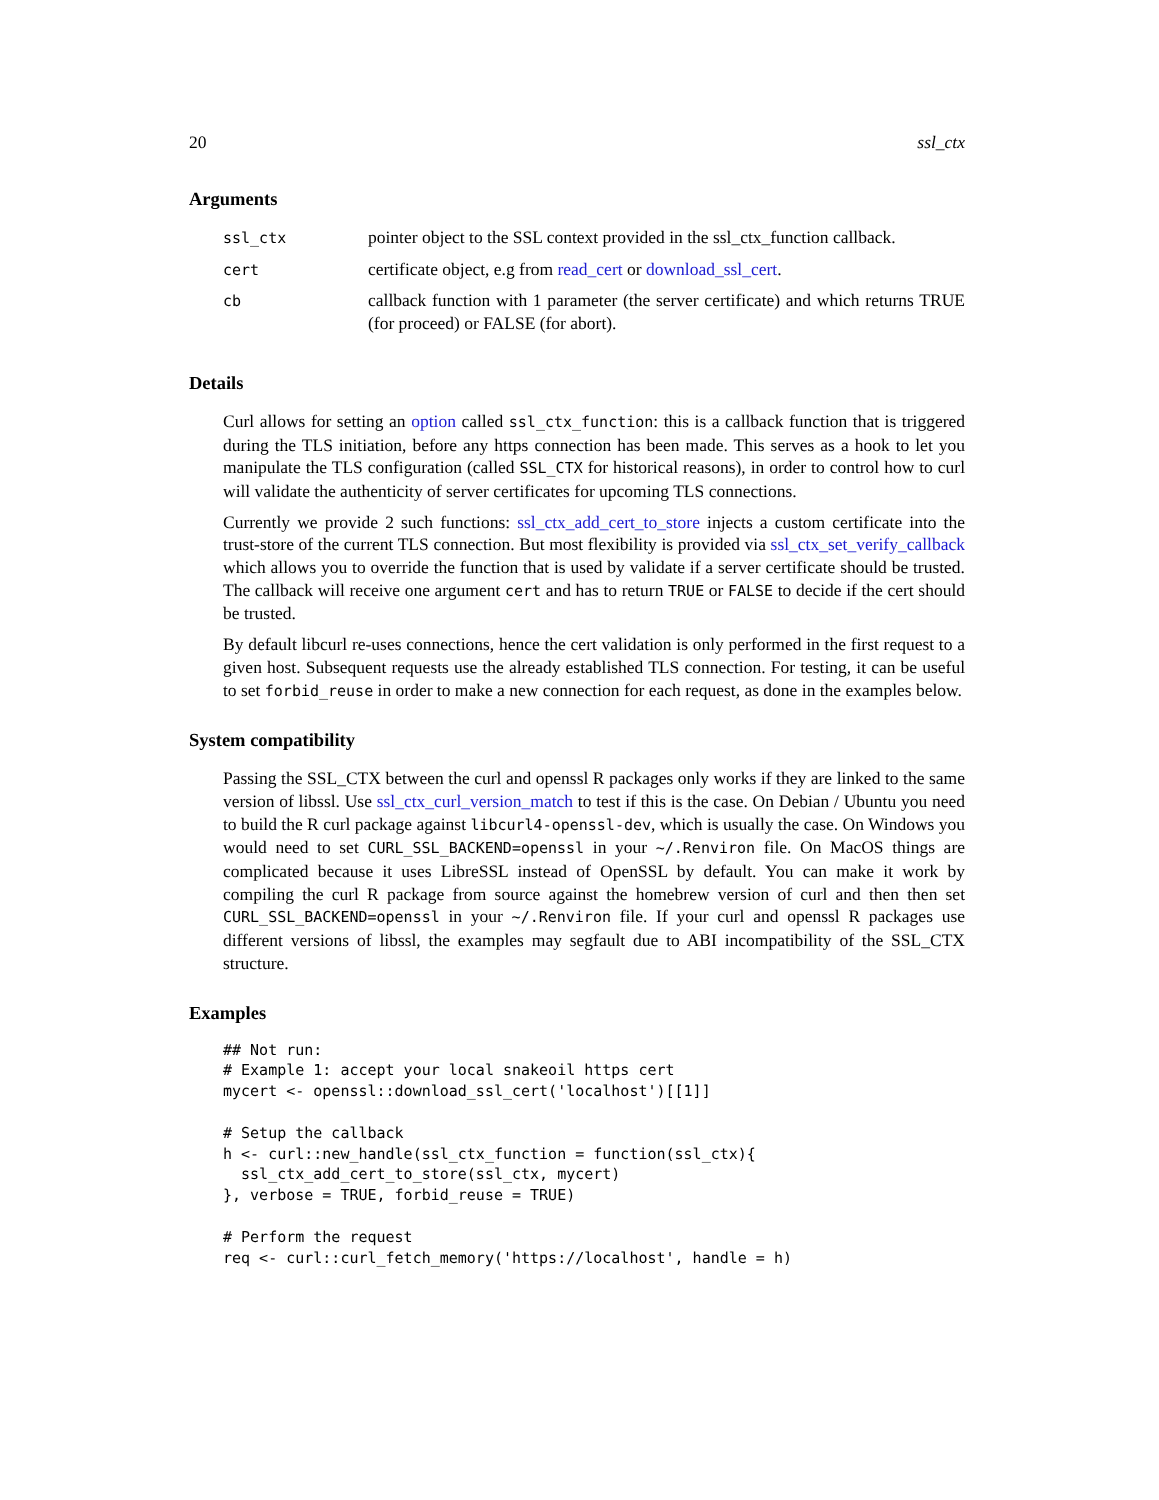20 ssl_ctx
Arguments
| ssl_ctx | pointer object to the SSL context provided in the ssl_ctx_function callback. |
| cert | certificate object, e.g from read_cert or download_ssl_cert . |
| cb | callback function with 1 parameter (the server certificate) and which returns TRUE (for proceed) or FALSE (for abort). |
Details
Curl allows for setting an option called ssl_ctx_function: this is a callback function that is triggered during the TLS initiation, before any https connection has been made. This serves as a hook to let you manipulate the TLS configuration (called SSL_CTX for historical reasons), in order to control how to curl will validate the authenticity of server certificates for upcoming TLS connections.
Currently we provide 2 such functions: ssl_ctx_add_cert_to_store injects a custom certificate into the trust-store of the current TLS connection. But most flexibility is provided via ssl_ctx_set_verify_callback which allows you to override the function that is used by validate if a server certificate should be trusted. The callback will receive one argument cert and has to return TRUE or FALSE to decide if the cert should be trusted.
By default libcurl re-uses connections, hence the cert validation is only performed in the first request to a given host. Subsequent requests use the already established TLS connection. For testing, it can be useful to set forbid_reuse in order to make a new connection for each request, as done in the examples below.
System compatibility
Passing the SSL_CTX between the curl and openssl R packages only works if they are linked to the same version of libssl. Use ssl_ctx_curl_version_match to test if this is the case. On Debian / Ubuntu you need to build the R curl package against libcurl4-openssl-dev, which is usually the case. On Windows you would need to set CURL_SSL_BACKEND=openssl in your ~/.Renviron file. On MacOS things are complicated because it uses LibreSSL instead of OpenSSL by default. You can make it work by compiling the curl R package from source against the homebrew version of curl and then then set CURL_SSL_BACKEND=openssl in your ~/.Renviron file. If your curl and openssl R packages use different versions of libssl, the examples may segfault due to ABI incompatibility of the SSL_CTX structure.
Examples
## Not run:
# Example 1: accept your local snakeoil https cert
mycert <- openssl::download_ssl_cert('localhost')[[1]]

# Setup the callback
h <- curl::new_handle(ssl_ctx_function = function(ssl_ctx){
  ssl_ctx_add_cert_to_store(ssl_ctx, mycert)
}, verbose = TRUE, forbid_reuse = TRUE)

# Perform the request
req <- curl::curl_fetch_memory('https://localhost', handle = h)